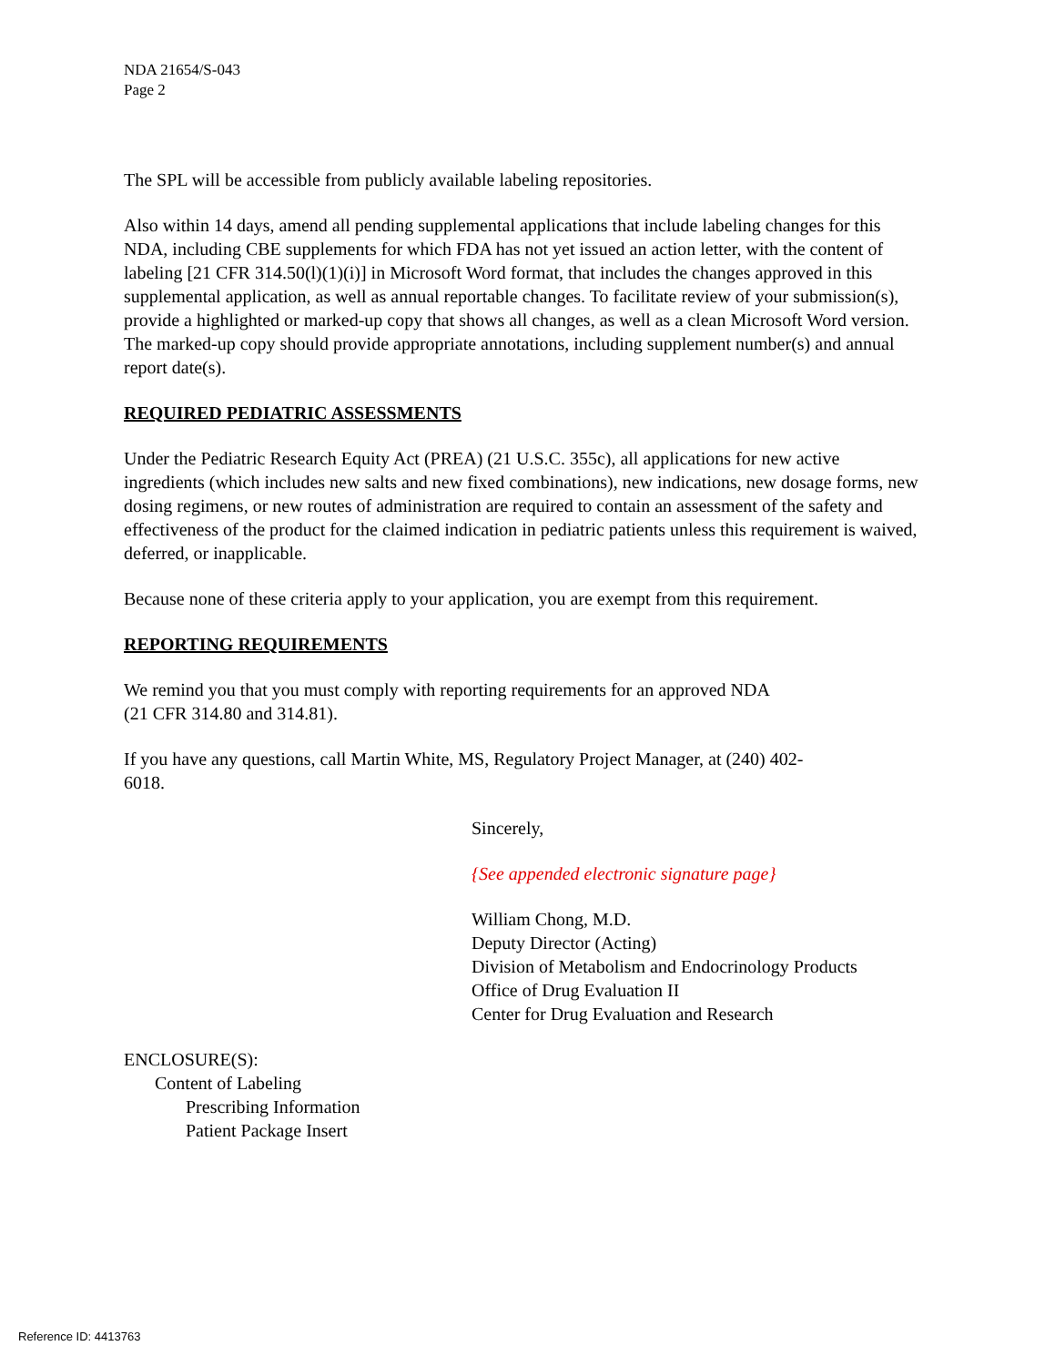NDA 21654/S-043
Page 2
The SPL will be accessible from publicly available labeling repositories.
Also within 14 days, amend all pending supplemental applications that include labeling changes for this NDA, including CBE supplements for which FDA has not yet issued an action letter, with the content of labeling [21 CFR 314.50(l)(1)(i)] in Microsoft Word format, that includes the changes approved in this supplemental application, as well as annual reportable changes. To facilitate review of your submission(s), provide a highlighted or marked-up copy that shows all changes, as well as a clean Microsoft Word version. The marked-up copy should provide appropriate annotations, including supplement number(s) and annual report date(s).
REQUIRED PEDIATRIC ASSESSMENTS
Under the Pediatric Research Equity Act (PREA) (21 U.S.C. 355c), all applications for new active ingredients (which includes new salts and new fixed combinations), new indications, new dosage forms, new dosing regimens, or new routes of administration are required to contain an assessment of the safety and effectiveness of the product for the claimed indication in pediatric patients unless this requirement is waived, deferred, or inapplicable.
Because none of these criteria apply to your application, you are exempt from this requirement.
REPORTING REQUIREMENTS
We remind you that you must comply with reporting requirements for an approved NDA
(21 CFR 314.80 and 314.81).
If you have any questions, call Martin White, MS, Regulatory Project Manager, at (240) 402-
6018.
Sincerely,
{See appended electronic signature page}
William Chong, M.D.
Deputy Director (Acting)
Division of Metabolism and Endocrinology Products
Office of Drug Evaluation II
Center for Drug Evaluation and Research
ENCLOSURE(S):
Content of Labeling
Prescribing Information
Patient Package Insert
Reference ID: 4413763